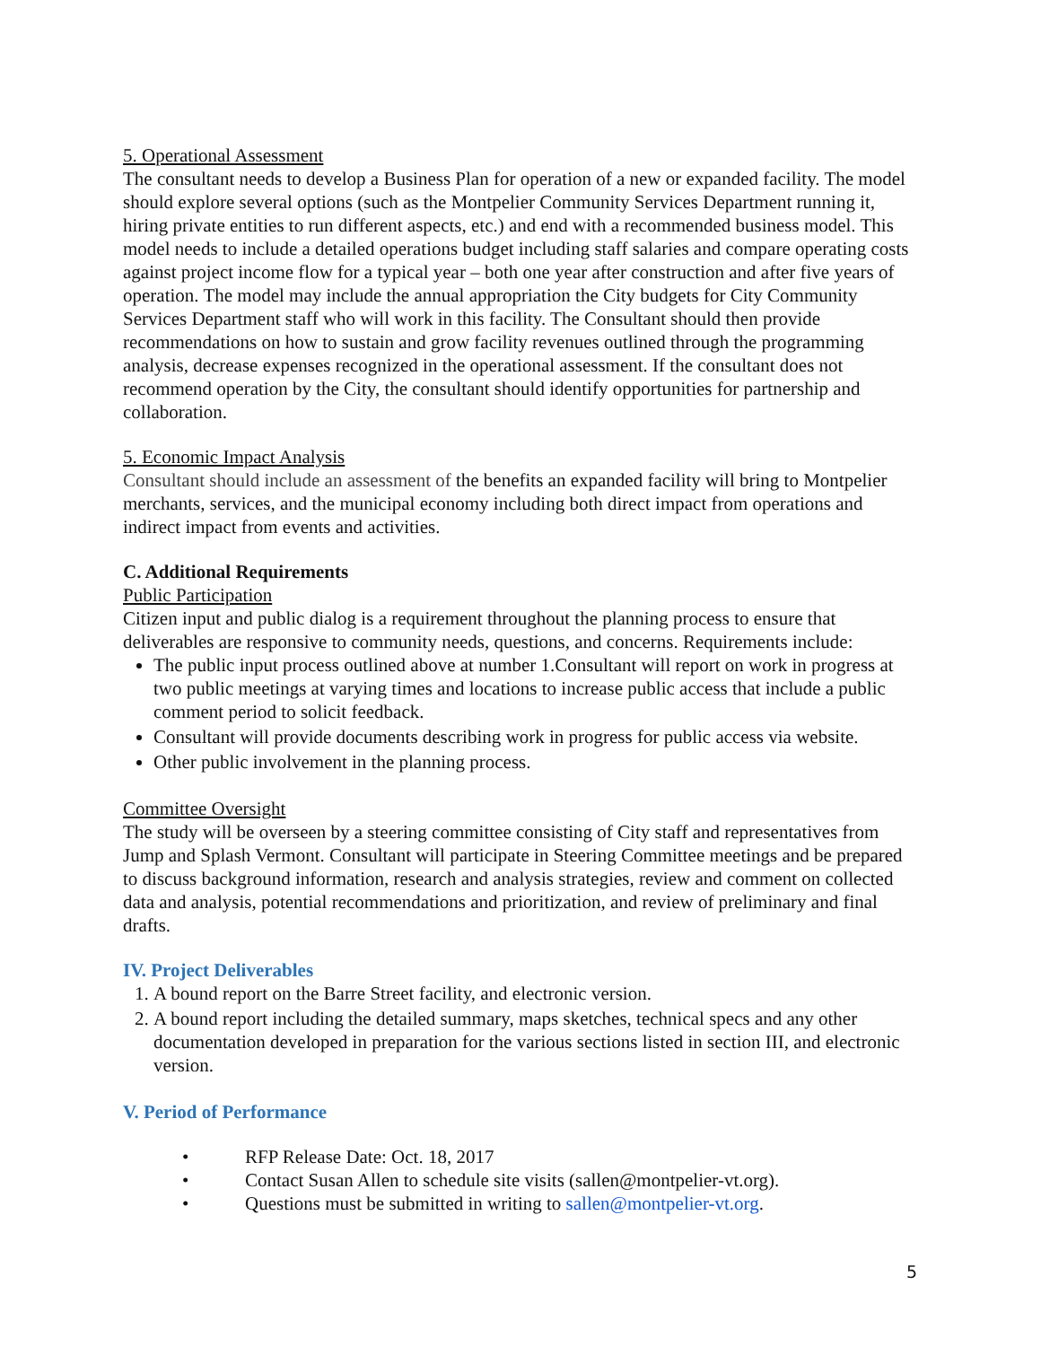5. Operational Assessment
The consultant needs to develop a Business Plan for operation of a new or expanded facility. The model should explore several options (such as the Montpelier Community Services Department running it, hiring private entities to run different aspects, etc.) and end with a recommended business model. This model needs to include a detailed operations budget including staff salaries and compare operating costs against project income flow for a typical year – both one year after construction and after five years of operation. The model may include the annual appropriation the City budgets for City Community Services Department staff who will work in this facility. The Consultant should then provide recommendations on how to sustain and grow facility revenues outlined through the programming analysis, decrease expenses recognized in the operational assessment. If the consultant does not recommend operation by the City, the consultant should identify opportunities for partnership and collaboration.
5. Economic Impact Analysis
Consultant should include an assessment of the benefits an expanded facility will bring to Montpelier merchants, services, and the municipal economy including both direct impact from operations and indirect impact from events and activities.
C. Additional Requirements
Public Participation
Citizen input and public dialog is a requirement throughout the planning process to ensure that deliverables are responsive to community needs, questions, and concerns. Requirements include:
The public input process outlined above at number 1.Consultant will report on work in progress at two public meetings at varying times and locations to increase public access that include a public comment period to solicit feedback.
Consultant will provide documents describing work in progress for public access via website.
Other public involvement in the planning process.
Committee Oversight
The study will be overseen by a steering committee consisting of City staff and representatives from Jump and Splash Vermont. Consultant will participate in Steering Committee meetings and be prepared to discuss background information, research and analysis strategies, review and comment on collected data and analysis, potential recommendations and prioritization, and review of preliminary and final drafts.
IV. Project Deliverables
1. A bound report on the Barre Street facility, and electronic version.
2. A bound report including the detailed summary, maps sketches, technical specs and any other documentation developed in preparation for the various sections listed in section III, and electronic version.
V. Period of Performance
• RFP Release Date: Oct. 18, 2017
• Contact Susan Allen to schedule site visits (sallen@montpelier-vt.org).
• Questions must be submitted in writing to sallen@montpelier-vt.org.
5